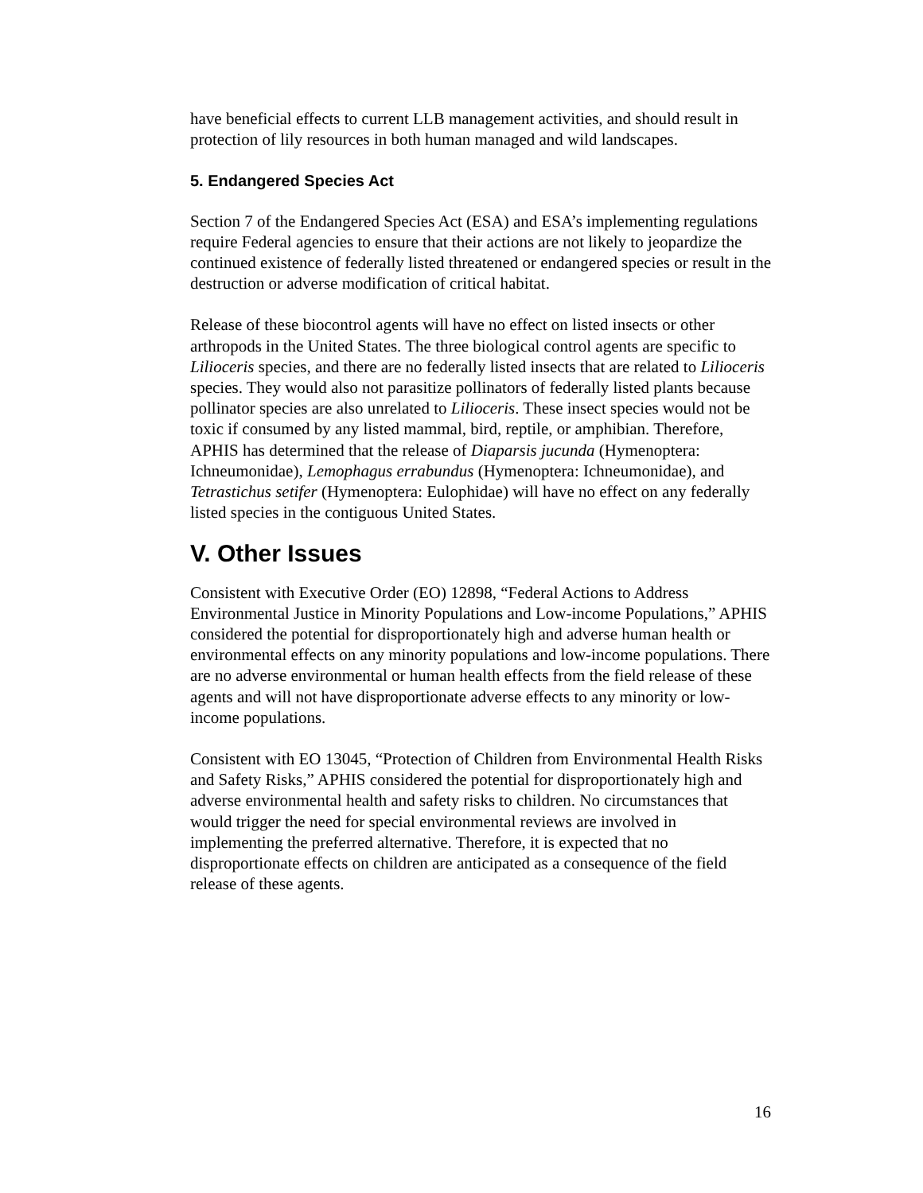have beneficial effects to current LLB management activities, and should result in protection of lily resources in both human managed and wild landscapes.
5. Endangered Species Act
Section 7 of the Endangered Species Act (ESA) and ESA’s implementing regulations require Federal agencies to ensure that their actions are not likely to jeopardize the continued existence of federally listed threatened or endangered species or result in the destruction or adverse modification of critical habitat.
Release of these biocontrol agents will have no effect on listed insects or other arthropods in the United States. The three biological control agents are specific to Lilioceris species, and there are no federally listed insects that are related to Lilioceris species. They would also not parasitize pollinators of federally listed plants because pollinator species are also unrelated to Lilioceris. These insect species would not be toxic if consumed by any listed mammal, bird, reptile, or amphibian. Therefore, APHIS has determined that the release of Diaparsis jucunda (Hymenoptera: Ichneumonidae), Lemophagus errabundus (Hymenoptera: Ichneumonidae), and Tetrastichus setifer (Hymenoptera: Eulophidae) will have no effect on any federally listed species in the contiguous United States.
V. Other Issues
Consistent with Executive Order (EO) 12898, “Federal Actions to Address Environmental Justice in Minority Populations and Low-income Populations,” APHIS considered the potential for disproportionately high and adverse human health or environmental effects on any minority populations and low-income populations. There are no adverse environmental or human health effects from the field release of these agents and will not have disproportionate adverse effects to any minority or low- income populations.
Consistent with EO 13045, “Protection of Children from Environmental Health Risks and Safety Risks,” APHIS considered the potential for disproportionately high and adverse environmental health and safety risks to children. No circumstances that would trigger the need for special environmental reviews are involved in implementing the preferred alternative. Therefore, it is expected that no disproportionate effects on children are anticipated as a consequence of the field release of these agents.
16